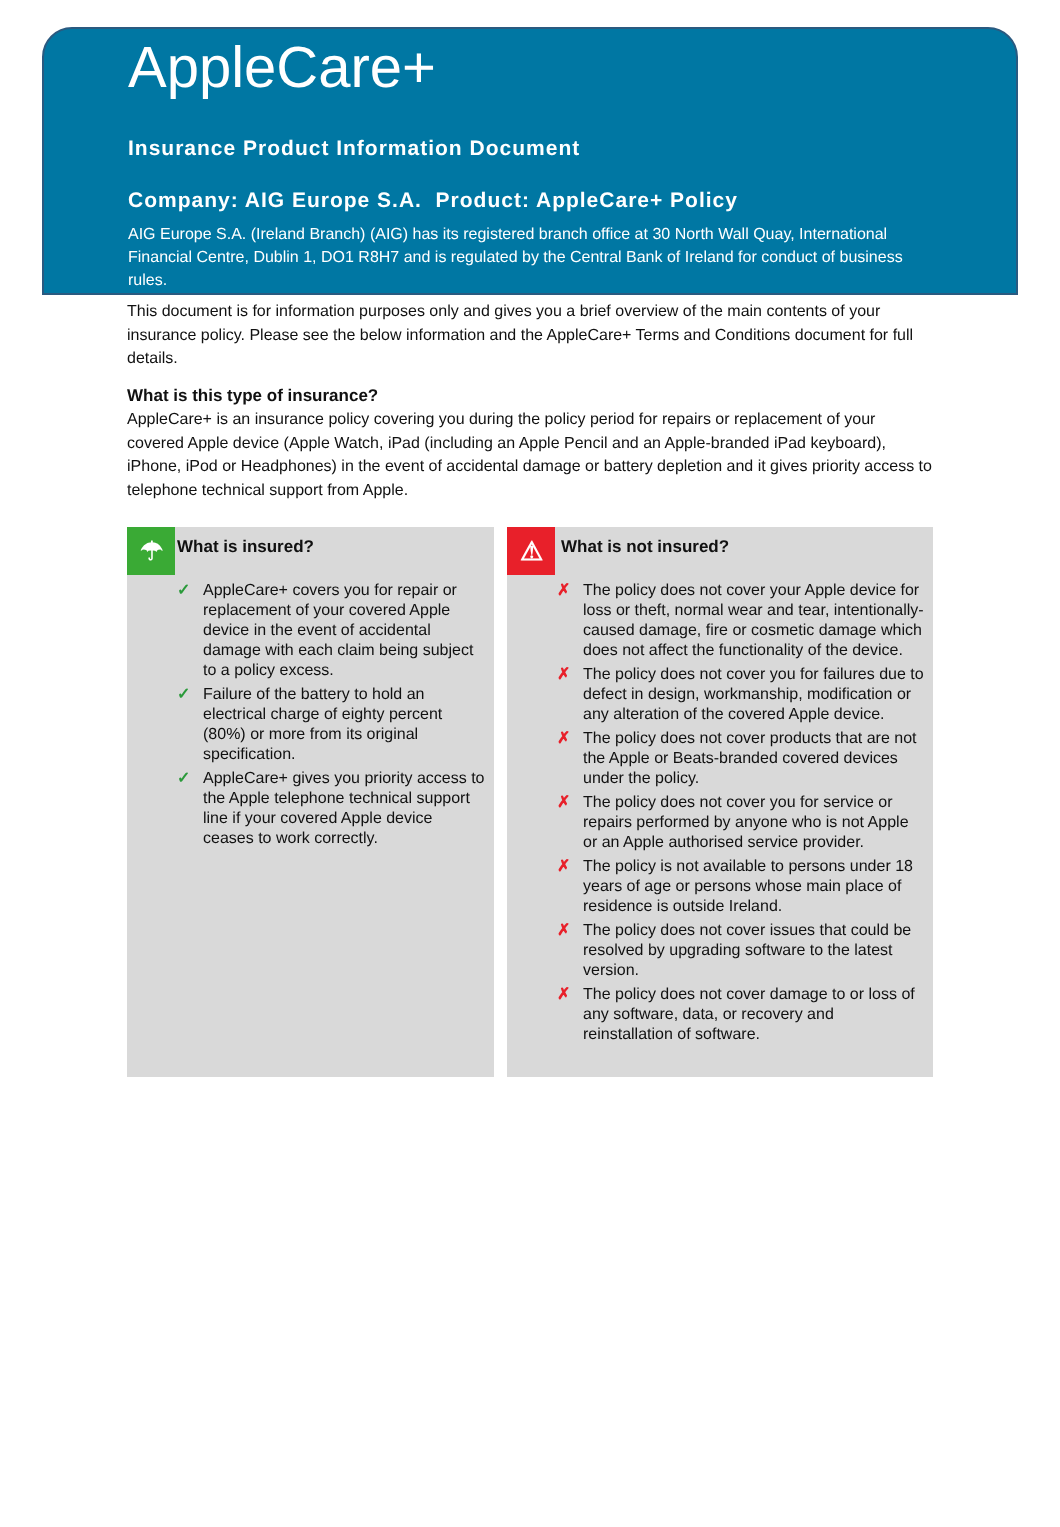AppleCare+
Insurance Product Information Document
Company: AIG Europe S.A. Product: AppleCare+ Policy
AIG Europe S.A. (Ireland Branch) (AIG) has its registered branch office at 30 North Wall Quay, International Financial Centre, Dublin 1, DO1 R8H7 and is regulated by the Central Bank of Ireland for conduct of business rules.
This document is for information purposes only and gives you a brief overview of the main contents of your insurance policy. Please see the below information and the AppleCare+ Terms and Conditions document for full details.
What is this type of insurance?
AppleCare+ is an insurance policy covering you during the policy period for repairs or replacement of your covered Apple device (Apple Watch, iPad (including an Apple Pencil and an Apple-branded iPad keyboard), iPhone, iPod or Headphones) in the event of accidental damage or battery depletion and it gives priority access to telephone technical support from Apple.
☂ What is insured?
✓ AppleCare+ covers you for repair or replacement of your covered Apple device in the event of accidental damage with each claim being subject to a policy excess.
✓ Failure of the battery to hold an electrical charge of eighty percent (80%) or more from its original specification.
✓ AppleCare+ gives you priority access to the Apple telephone technical support line if your covered Apple device ceases to work correctly.
⚠ What is not insured?
✗ The policy does not cover your Apple device for loss or theft, normal wear and tear, intentionally-caused damage, fire or cosmetic damage which does not affect the functionality of the device.
✗ The policy does not cover you for failures due to defect in design, workmanship, modification or any alteration of the covered Apple device.
✗ The policy does not cover products that are not the Apple or Beats-branded covered devices under the policy.
✗ The policy does not cover you for service or repairs performed by anyone who is not Apple or an Apple authorised service provider.
✗ The policy is not available to persons under 18 years of age or persons whose main place of residence is outside Ireland.
✗ The policy does not cover issues that could be resolved by upgrading software to the latest version.
✗ The policy does not cover damage to or loss of any software, data, or recovery and reinstallation of software.